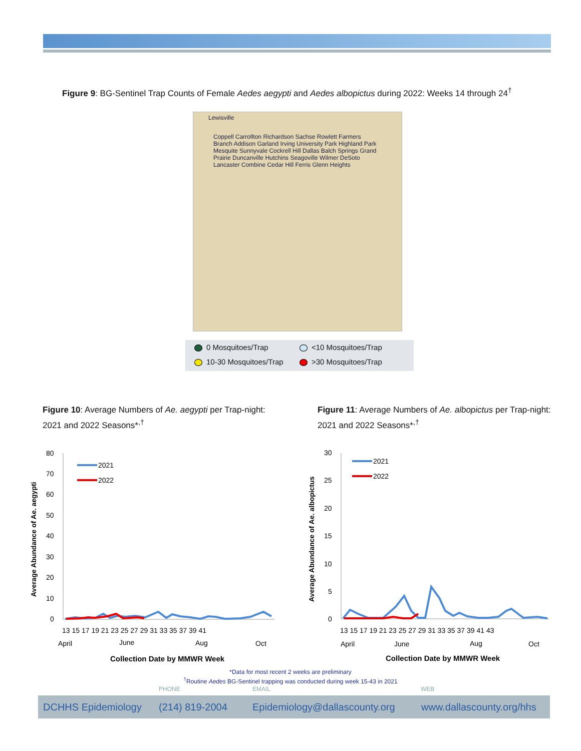Figure 9: BG-Sentinel Trap Counts of Female Aedes aegypti and Aedes albopictus during 2022: Weeks 14 through 24<sup>†</sup>
Lewisville
Coppell Carrollton Richardson Sachse Rowlett Farmers Branch Addison Garland Irving University Park Highland Park Mesquite Sunnyvale Cockrell Hill Dallas Balch Springs Grand Prairie Duncanville Hutchins Seagoville Wilmer DeSoto Lancaster Combine Cedar Hill Ferris Glenn Heights
0 Mosquitoes/Trap
<10 Mosquitoes/Trap
10-30 Mosquitoes/Trap
>30 Mosquitoes/Trap
Figure 10: Average Numbers of Ae. aegypti per Trap-night:
2021 and 2022 Seasons*<sup>,†</sup>
Figure 11: Average Numbers of Ae. albopictus per Trap-night:
2021 and 2022 Seasons*<sup>,†</sup>
Average Abundance of Ae. aegypti
80
70
60
50
40
30
20
10
0
2021
2022
13 15 17 19 21 23 25 27 29 31 33 35 37 39 41
April
June
Aug
Oct
Collection Date by MMWR Week
Average Abundance of Ae. albopictus
30
25
20
15
10
5
0
2021
2022
13 15 17 19 21 23 25 27 29 31 33 35 37 39 41 43
April
June
Aug
Oct
Collection Date by MMWR Week
*Data for most recent 2 weeks are preliminary
<sup>†</sup> Routine Aedes BG-Sentinel trapping was conducted during week 15-43 in 2021
PHONE EMAIL WEB
DCHHS Epidemiology (214) 819-2004 Epidemiology@dallascounty.org www.dallascounty.org/hhs